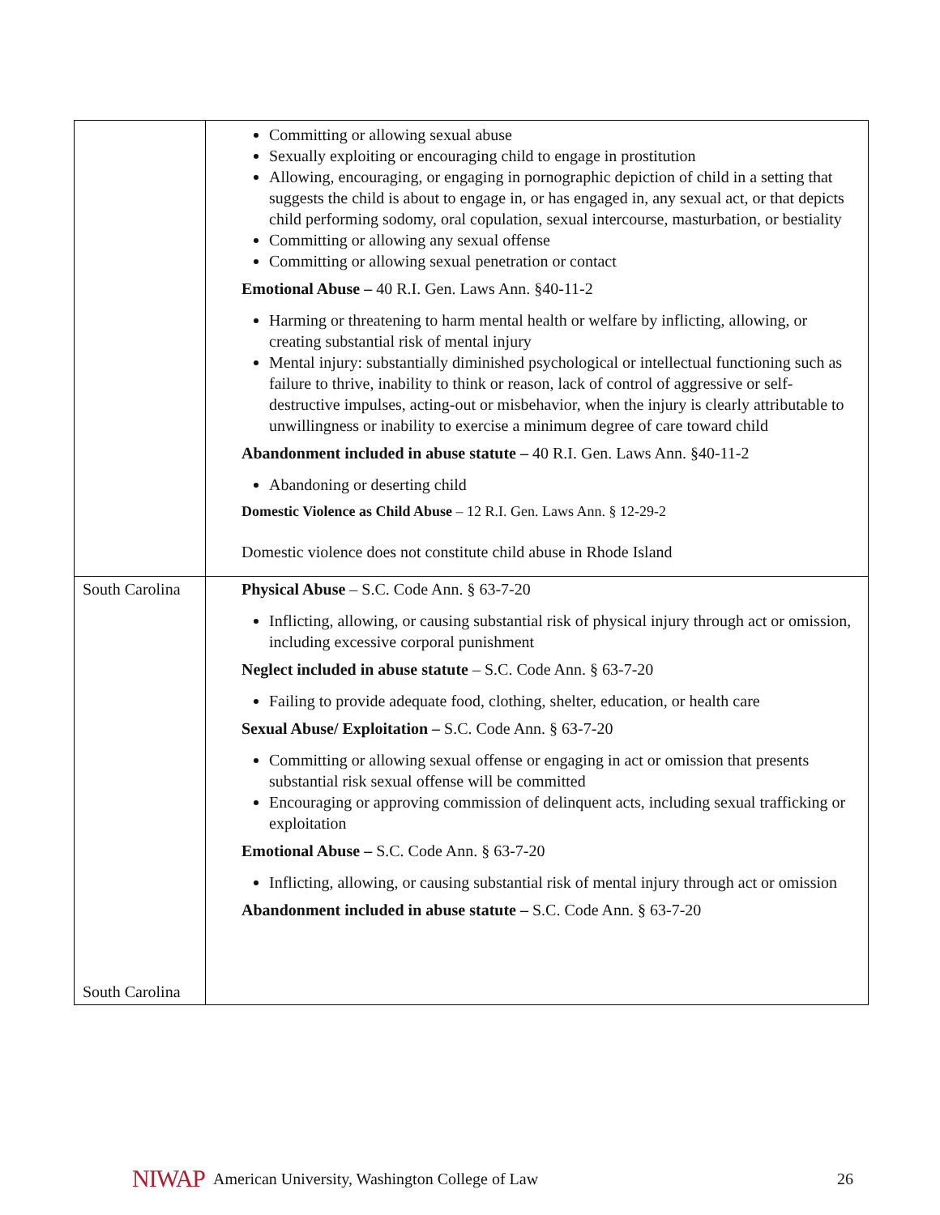| | Committing or allowing sexual abuse Sexually exploiting or encouraging child to engage in prostitution Allowing, encouraging, or engaging in pornographic depiction of child in a setting that suggests the child is about to engage in, or has engaged in, any sexual act, or that depicts child performing sodomy, oral copulation, sexual intercourse, masturbation, or bestiality Committing or allowing any sexual offense Committing or allowing sexual penetration or contact Emotional Abuse – 40 R.I. Gen. Laws Ann. §40-11-2 Harming or threatening to harm mental health or welfare by inflicting, allowing, or creating substantial risk of mental injury Mental injury: substantially diminished psychological or intellectual functioning such as failure to thrive, inability to think or reason, lack of control of aggressive or self-destructive impulses, acting-out or misbehavior, when the injury is clearly attributable to unwillingness or inability to exercise a minimum degree of care toward child Abandonment included in abuse statute – 40 R.I. Gen. Laws Ann. §40-11-2 Abandoning or deserting child Domestic Violence as Child Abuse – 12 R.I. Gen. Laws Ann. § 12-29-2 Domestic violence does not constitute child abuse in Rhode Island |
| South Carolina South Carolina | Physical Abuse – S.C. Code Ann. § 63-7-20 Inflicting, allowing, or causing substantial risk of physical injury through act or omission, including excessive corporal punishment Neglect included in abuse statute – S.C. Code Ann. § 63-7-20 Failing to provide adequate food, clothing, shelter, education, or health care Sexual Abuse/ Exploitation – S.C. Code Ann. § 63-7-20 Committing or allowing sexual offense or engaging in act or omission that presents substantial risk sexual offense will be committed Encouraging or approving commission of delinquent acts, including sexual trafficking or exploitation Emotional Abuse – S.C. Code Ann. § 63-7-20 Inflicting, allowing, or causing substantial risk of mental injury through act or omission Abandonment included in abuse statute – S.C. Code Ann. § 63-7-20 |
NIWAP American University, Washington College of Law 26